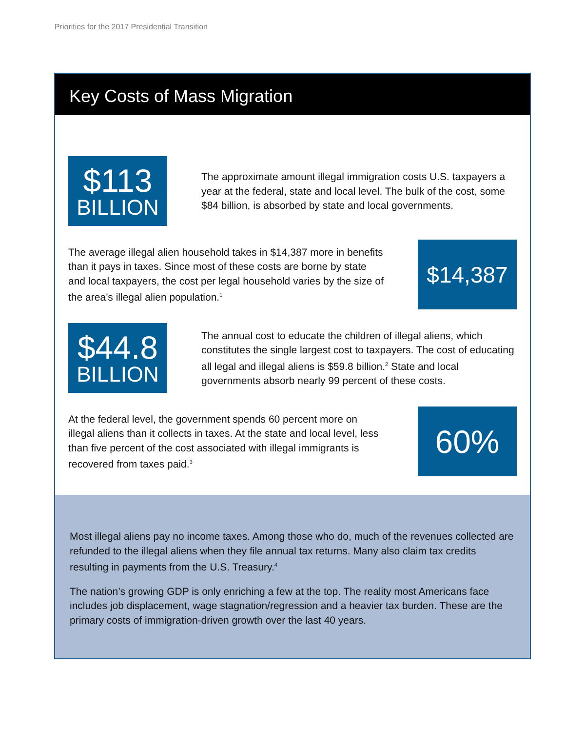Priorities for the 2017 Presidential Transition
Key Costs of Mass Migration
$113
BILLION
The approximate amount illegal immigration costs U.S. taxpayers a year at the federal, state and local level. The bulk of the cost, some $84 billion, is absorbed by state and local governments.
The average illegal alien household takes in $14,387 more in benefits than it pays in taxes. Since most of these costs are borne by state and local taxpayers, the cost per legal household varies by the size of the area’s illegal alien population.<sup>1</sup>
$14,387
$44.8
BILLION
The annual cost to educate the children of illegal aliens, which constitutes the single largest cost to taxpayers. The cost of educating all legal and illegal aliens is $59.8 billion.<sup>2</sup> State and local governments absorb nearly 99 percent of these costs.
At the federal level, the government spends 60 percent more on illegal aliens than it collects in taxes. At the state and local level, less than five percent of the cost associated with illegal immigrants is recovered from taxes paid.<sup>3</sup>
60%
Most illegal aliens pay no income taxes. Among those who do, much of the revenues collected are refunded to the illegal aliens when they file annual tax returns. Many also claim tax credits resulting in payments from the U.S. Treasury.<sup>4</sup>
The nation’s growing GDP is only enriching a few at the top. The reality most Americans face includes job displacement, wage stagnation/regression and a heavier tax burden. These are the primary costs of immigration-driven growth over the last 40 years.